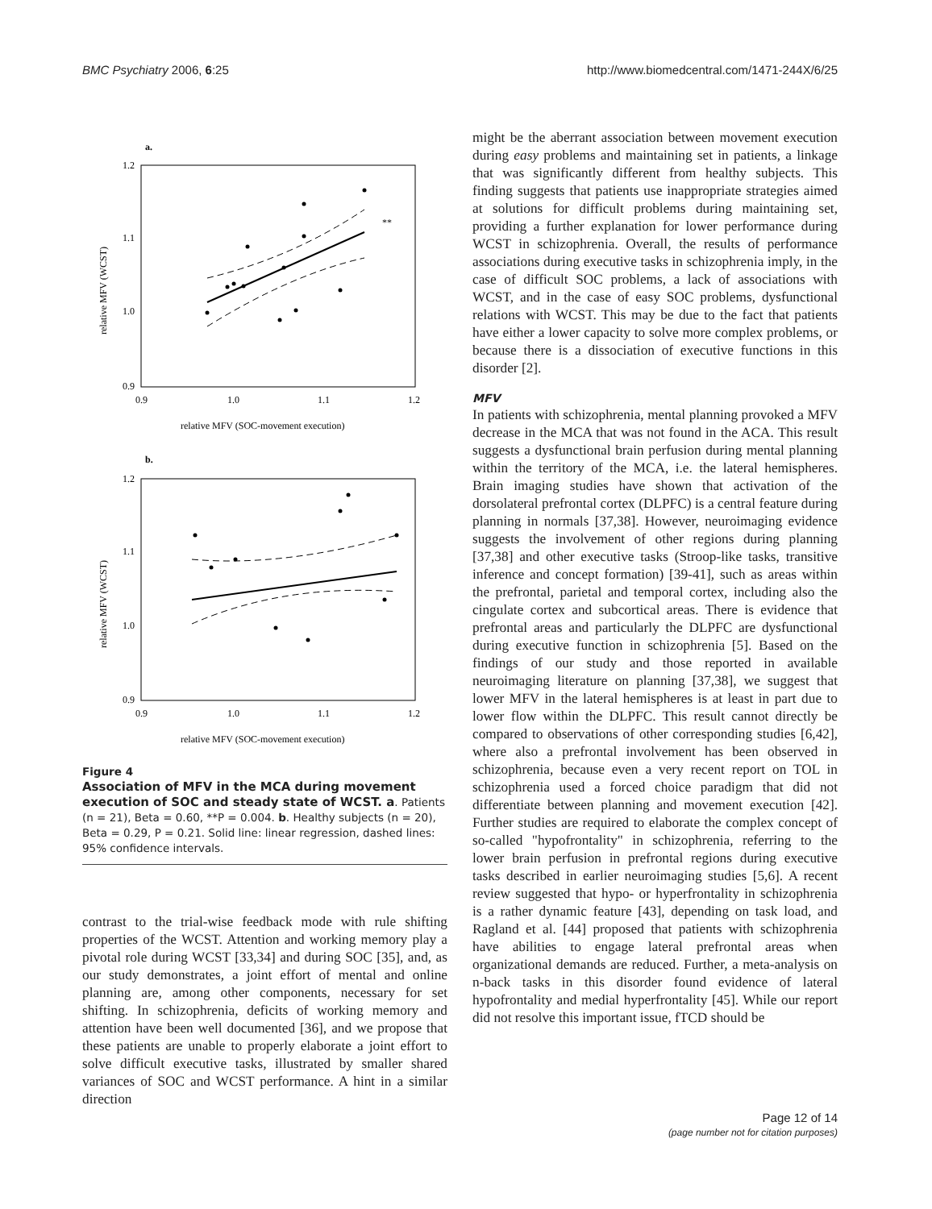BMC Psychiatry 2006, 6:25 http://www.biomedcentral.com/1471-244X/6/25
a.
1.2
1.1
1.0
0.9
0.9
1.0
1.1
1.2
relative MFV (SOC-movement execution)
relative MFV (WCST)
**
b.
1.2
1.1
1.0
0.9
0.9
1.0
1.1
1.2
relative MFV (SOC-movement execution)
relative MFV (WCST)
Figure 4
Association of MFV in the MCA during movement execution of SOC and steady state of WCST. a. Patients (n = 21), Beta = 0.60, **P = 0.004. b. Healthy subjects (n = 20), Beta = 0.29, P = 0.21. Solid line: linear regression, dashed lines: 95% confidence intervals.
contrast to the trial-wise feedback mode with rule shifting properties of the WCST. Attention and working memory play a pivotal role during WCST [33,34] and during SOC [35], and, as our study demonstrates, a joint effort of mental and online planning are, among other components, necessary for set shifting. In schizophrenia, deficits of working memory and attention have been well documented [36], and we propose that these patients are unable to properly elaborate a joint effort to solve difficult executive tasks, illustrated by smaller shared variances of SOC and WCST performance. A hint in a similar direction
might be the aberrant association between movement execution during easy problems and maintaining set in patients, a linkage that was significantly different from healthy subjects. This finding suggests that patients use inappropriate strategies aimed at solutions for difficult problems during maintaining set, providing a further explanation for lower performance during WCST in schizophrenia. Overall, the results of performance associations during executive tasks in schizophrenia imply, in the case of difficult SOC problems, a lack of associations with WCST, and in the case of easy SOC problems, dysfunctional relations with WCST. This may be due to the fact that patients have either a lower capacity to solve more complex problems, or because there is a dissociation of executive functions in this disorder [2].
MFV
In patients with schizophrenia, mental planning provoked a MFV decrease in the MCA that was not found in the ACA. This result suggests a dysfunctional brain perfusion during mental planning within the territory of the MCA, i.e. the lateral hemispheres. Brain imaging studies have shown that activation of the dorsolateral prefrontal cortex (DLPFC) is a central feature during planning in normals [37,38]. However, neuroimaging evidence suggests the involvement of other regions during planning [37,38] and other executive tasks (Stroop-like tasks, transitive inference and concept formation) [39-41], such as areas within the prefrontal, parietal and temporal cortex, including also the cingulate cortex and subcortical areas. There is evidence that prefrontal areas and particularly the DLPFC are dysfunctional during executive function in schizophrenia [5]. Based on the findings of our study and those reported in available neuroimaging literature on planning [37,38], we suggest that lower MFV in the lateral hemispheres is at least in part due to lower flow within the DLPFC. This result cannot directly be compared to observations of other corresponding studies [6,42], where also a prefrontal involvement has been observed in schizophrenia, because even a very recent report on TOL in schizophrenia used a forced choice paradigm that did not differentiate between planning and movement execution [42]. Further studies are required to elaborate the complex concept of so-called "hypofrontality" in schizophrenia, referring to the lower brain perfusion in prefrontal regions during executive tasks described in earlier neuroimaging studies [5,6]. A recent review suggested that hypo- or hyperfrontality in schizophrenia is a rather dynamic feature [43], depending on task load, and Ragland et al. [44] proposed that patients with schizophrenia have abilities to engage lateral prefrontal areas when organizational demands are reduced. Further, a meta-analysis on n-back tasks in this disorder found evidence of lateral hypofrontality and medial hyperfrontality [45]. While our report did not resolve this important issue, fTCD should be
Page 12 of 14
(page number not for citation purposes)